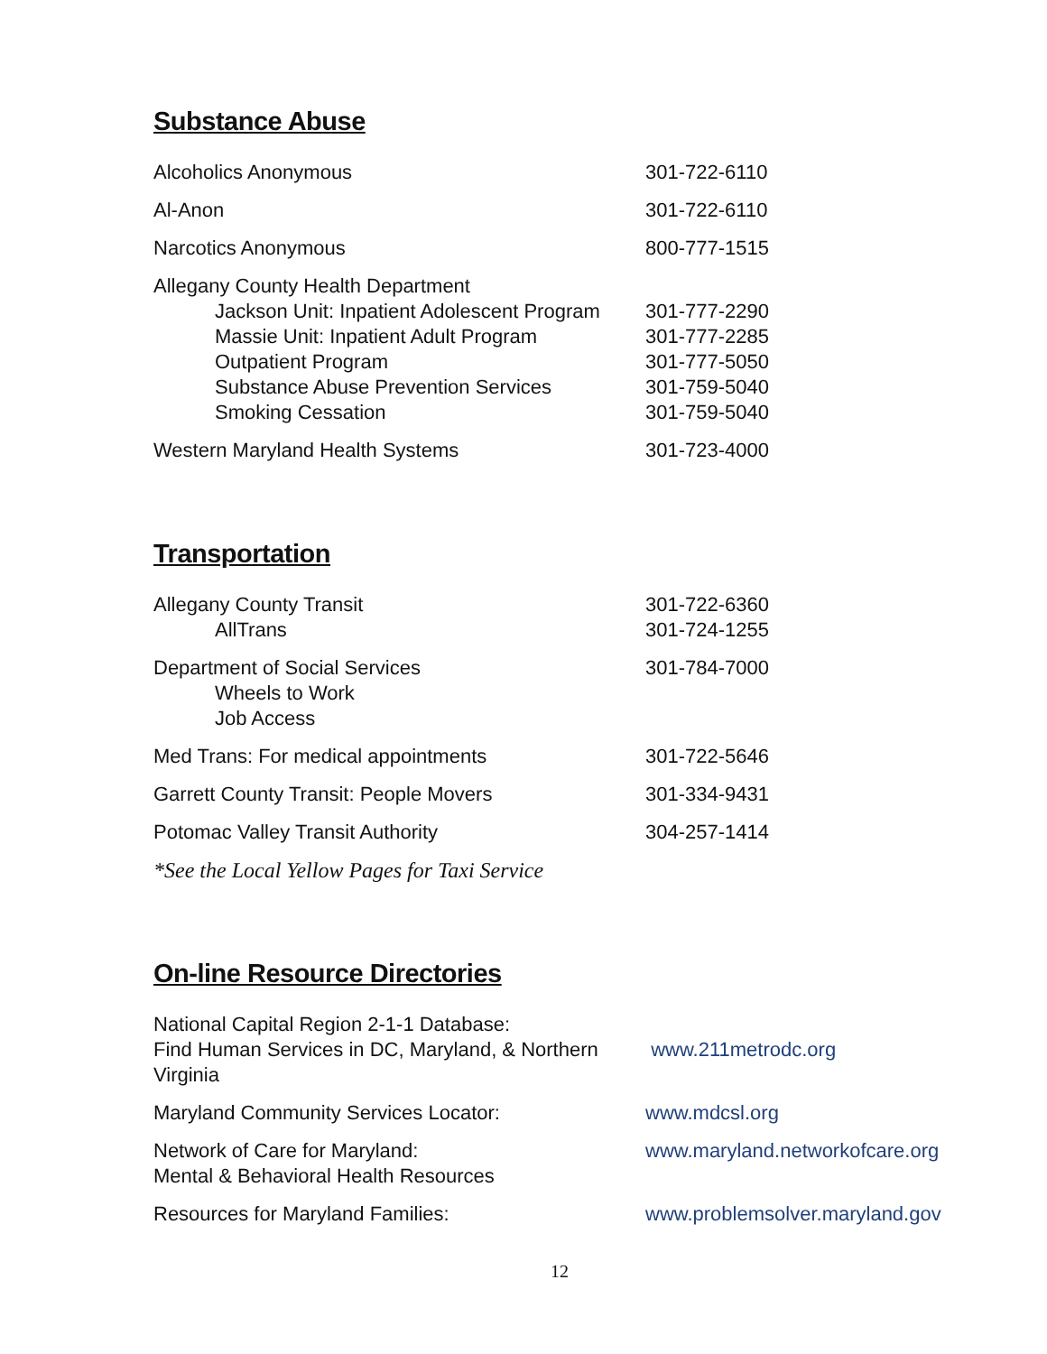Substance Abuse
| Alcoholics Anonymous | 301-722-6110 |
| Al-Anon | 301-722-6110 |
| Narcotics Anonymous | 800-777-1515 |
| Allegany County Health Department Jackson Unit: Inpatient Adolescent Program Massie Unit: Inpatient Adult Program Outpatient Program Substance Abuse Prevention Services Smoking Cessation | 301-777-2290 301-777-2285 301-777-5050 301-759-5040 301-759-5040 |
| Western Maryland Health Systems | 301-723-4000 |
Transportation
| Allegany County Transit AllTrans | 301-722-6360 301-724-1255 |
| Department of Social Services Wheels to Work Job Access | 301-784-7000 |
| Med Trans: For medical appointments | 301-722-5646 |
| Garrett County Transit: People Movers | 301-334-9431 |
| Potomac Valley Transit Authority | 304-257-1414 |
| *See the Local Yellow Pages for Taxi Service | |
On-line Resource Directories
| National Capital Region 2-1-1 Database: Find Human Services in DC, Maryland, & Northern Virginia | www.211metrodc.org |
| Maryland Community Services Locator: | www.mdcsl.org |
| Network of Care for Maryland: Mental & Behavioral Health Resources | www.maryland.networkofcare.org |
| Resources for Maryland Families: | www.problemsolver.maryland.gov |
12